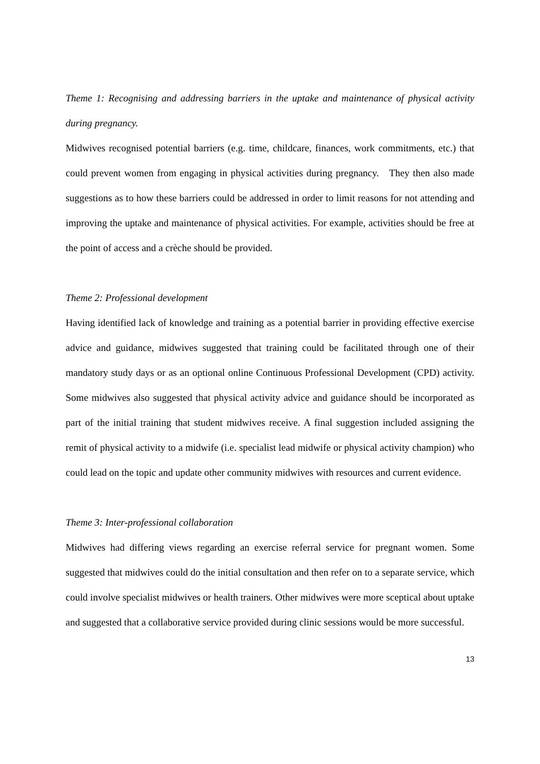Theme 1: Recognising and addressing barriers in the uptake and maintenance of physical activity during pregnancy.
Midwives recognised potential barriers (e.g. time, childcare, finances, work commitments, etc.) that could prevent women from engaging in physical activities during pregnancy. They then also made suggestions as to how these barriers could be addressed in order to limit reasons for not attending and improving the uptake and maintenance of physical activities. For example, activities should be free at the point of access and a crèche should be provided.
Theme 2: Professional development
Having identified lack of knowledge and training as a potential barrier in providing effective exercise advice and guidance, midwives suggested that training could be facilitated through one of their mandatory study days or as an optional online Continuous Professional Development (CPD) activity. Some midwives also suggested that physical activity advice and guidance should be incorporated as part of the initial training that student midwives receive. A final suggestion included assigning the remit of physical activity to a midwife (i.e. specialist lead midwife or physical activity champion) who could lead on the topic and update other community midwives with resources and current evidence.
Theme 3: Inter-professional collaboration
Midwives had differing views regarding an exercise referral service for pregnant women. Some suggested that midwives could do the initial consultation and then refer on to a separate service, which could involve specialist midwives or health trainers. Other midwives were more sceptical about uptake and suggested that a collaborative service provided during clinic sessions would be more successful.
13